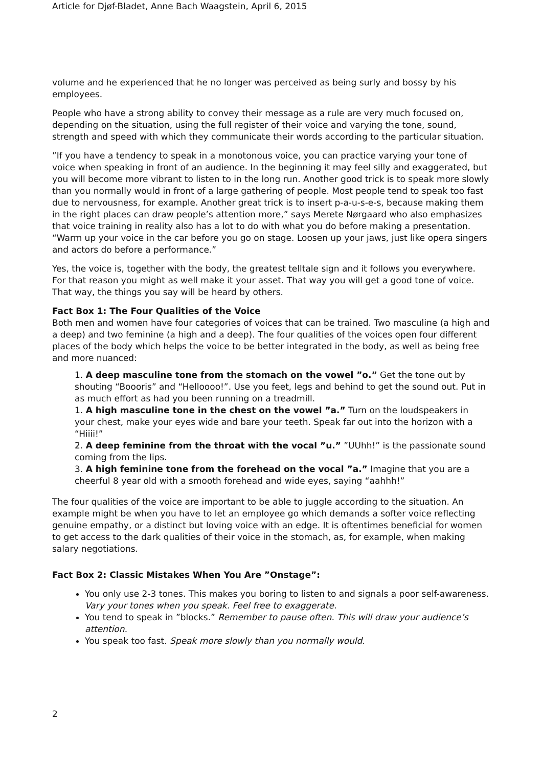Article for Djøf-Bladet, Anne Bach Waagstein, April 6, 2015
volume and he experienced that he no longer was perceived as being surly and bossy by his employees.
People who have a strong ability to convey their message as a rule are very much focused on, depending on the situation, using the full register of their voice and varying the tone, sound, strength and speed with which they communicate their words according to the particular situation.
”If you have a tendency to speak in a monotonous voice, you can practice varying your tone of voice when speaking in front of an audience. In the beginning it may feel silly and exaggerated, but you will become more vibrant to listen to in the long run. Another good trick is to speak more slowly than you normally would in front of a large gathering of people. Most people tend to speak too fast due to nervousness, for example. Another great trick is to insert p-a-u-s-e-s, because making them in the right places can draw people’s attention more,” says Merete Nørgaard who also emphasizes that voice training in reality also has a lot to do with what you do before making a presentation. “Warm up your voice in the car before you go on stage. Loosen up your jaws, just like opera singers and actors do before a performance.”
Yes, the voice is, together with the body, the greatest telltale sign and it follows you everywhere. For that reason you might as well make it your asset. That way you will get a good tone of voice. That way, the things you say will be heard by others.
Fact Box 1: The Four Qualities of the Voice
Both men and women have four categories of voices that can be trained. Two masculine (a high and a deep) and two feminine (a high and a deep). The four qualities of the voices open four different places of the body which helps the voice to be better integrated in the body, as well as being free and more nuanced:
1. A deep masculine tone from the stomach on the vowel ”o.” Get the tone out by shouting “Boooris” and “Helloooo!”. Use you feet, legs and behind to get the sound out. Put in as much effort as had you been running on a treadmill.
1. A high masculine tone in the chest on the vowel ”a.” Turn on the loudspeakers in your chest, make your eyes wide and bare your teeth. Speak far out into the horizon with a “Hiiii!”
2. A deep feminine from the throat with the vocal ”u.” ”UUhh!” is the passionate sound coming from the lips.
3. A high feminine tone from the forehead on the vocal ”a.” Imagine that you are a cheerful 8 year old with a smooth forehead and wide eyes, saying “aahhh!”
The four qualities of the voice are important to be able to juggle according to the situation. An example might be when you have to let an employee go which demands a softer voice reflecting genuine empathy, or a distinct but loving voice with an edge. It is oftentimes beneficial for women to get access to the dark qualities of their voice in the stomach, as, for example, when making salary negotiations.
Fact Box 2: Classic Mistakes When You Are ”Onstage”:
You only use 2-3 tones. This makes you boring to listen to and signals a poor self-awareness. Vary your tones when you speak. Feel free to exaggerate.
You tend to speak in ”blocks.” Remember to pause often. This will draw your audience’s attention.
You speak too fast. Speak more slowly than you normally would.
2